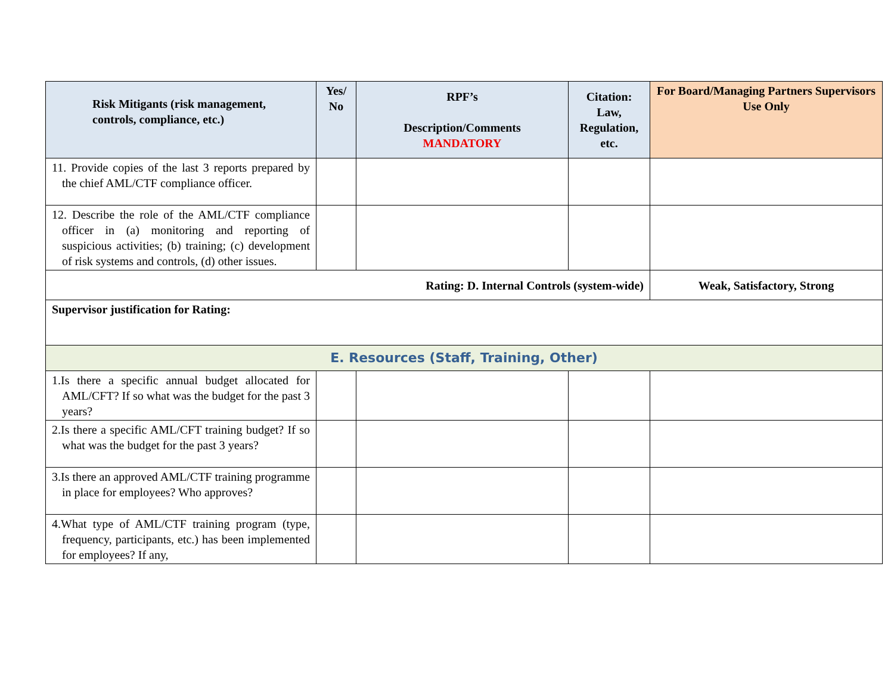| Risk Mitigants (risk management, controls, compliance, etc.) | Yes/ No | RPF’s Description/Comments MANDATORY | Citation: Law, Regulation, etc. | For Board/Managing Partners Supervisors Use Only |
| --- | --- | --- | --- | --- |
| 11. Provide copies of the last 3 reports prepared by the chief AML/CTF compliance officer. | | | | |
| 12. Describe the role of the AML/CTF compliance officer in (a) monitoring and reporting of suspicious activities; (b) training; (c) development of risk systems and controls, (d) other issues. | | | | |
| Rating: D. Internal Controls (system-wide) | | | | Weak, Satisfactory, Strong |
| Supervisor justification for Rating: | | | | |
| E. Resources (Staff, Training, Other) | | | | |
| 1.Is there a specific annual budget allocated for AML/CFT? If so what was the budget for the past 3 years? | | | | |
| 2.Is there a specific AML/CFT training budget? If so what was the budget for the past 3 years? | | | | |
| 3.Is there an approved AML/CTF training programme in place for employees? Who approves? | | | | |
| 4.What type of AML/CTF training program (type, frequency, participants, etc.) has been implemented for employees? If any, | | | | |